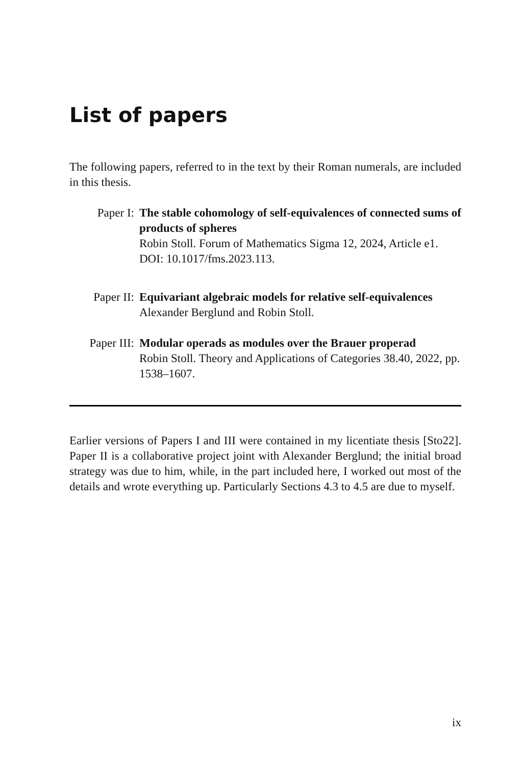List of papers
The following papers, referred to in the text by their Roman numerals, are included in this thesis.
Paper I: The stable cohomology of self-equivalences of connected sums of products of spheres
Robin Stoll. Forum of Mathematics Sigma 12, 2024, Article e1. DOI: 10.1017/fms.2023.113.
Paper II: Equivariant algebraic models for relative self-equivalences
Alexander Berglund and Robin Stoll.
Paper III:
Modular operads as modules over the Brauer properad
Robin Stoll. Theory and Applications of Categories 38.40, 2022, pp. 1538–1607.
Earlier versions of Papers I and III were contained in my licentiate thesis [Sto22]. Paper II is a collaborative project joint with Alexander Berglund; the initial broad strategy was due to him, while, in the part included here, I worked out most of the details and wrote everything up. Particularly Sections 4.3 to 4.5 are due to myself.
ix